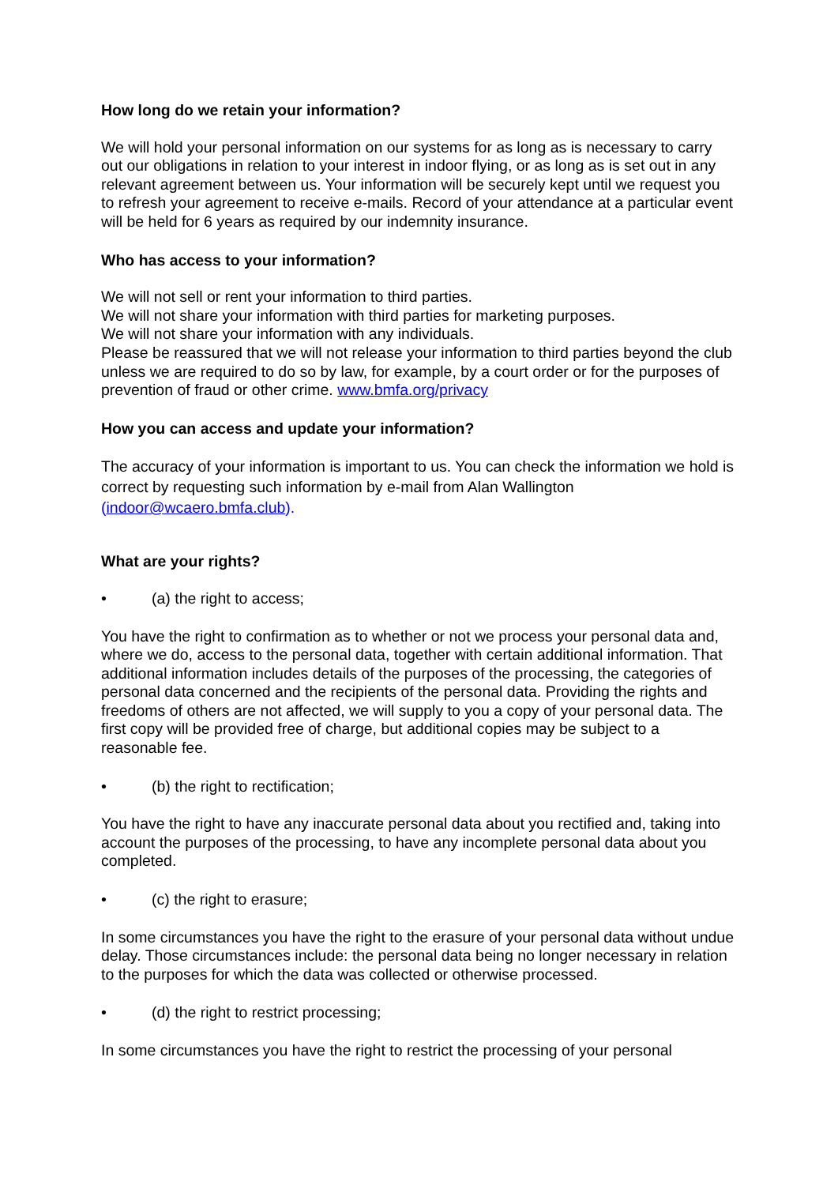How long do we retain your information?
We will hold your personal information on our systems for as long as is necessary to carry out our obligations in relation to your interest in indoor flying, or as long as is set out in any relevant agreement between us. Your information will be securely kept until we request you to refresh your agreement to receive e-mails. Record of your attendance at a particular event will be held for 6 years as required by our indemnity insurance.
Who has access to your information?
We will not sell or rent your information to third parties.
We will not share your information with third parties for marketing purposes.
We will not share your information with any individuals.
Please be reassured that we will not release your information to third parties beyond the club unless we are required to do so by law, for example, by a court order or for the purposes of prevention of fraud or other crime. www.bmfa.org/privacy
How you can access and update your information?
The accuracy of your information is important to us. You can check the information we hold is correct by requesting such information by e-mail from Alan Wallington (indoor@wcaero.bmfa.club).
What are your rights?
• (a) the right to access;
You have the right to confirmation as to whether or not we process your personal data and, where we do, access to the personal data, together with certain additional information. That additional information includes details of the purposes of the processing, the categories of personal data concerned and the recipients of the personal data. Providing the rights and freedoms of others are not affected, we will supply to you a copy of your personal data. The first copy will be provided free of charge, but additional copies may be subject to a reasonable fee.
• (b) the right to rectification;
You have the right to have any inaccurate personal data about you rectified and, taking into account the purposes of the processing, to have any incomplete personal data about you completed.
• (c) the right to erasure;
In some circumstances you have the right to the erasure of your personal data without undue delay. Those circumstances include: the personal data being no longer necessary in relation to the purposes for which the data was collected or otherwise processed.
• (d) the right to restrict processing;
In some circumstances you have the right to restrict the processing of your personal